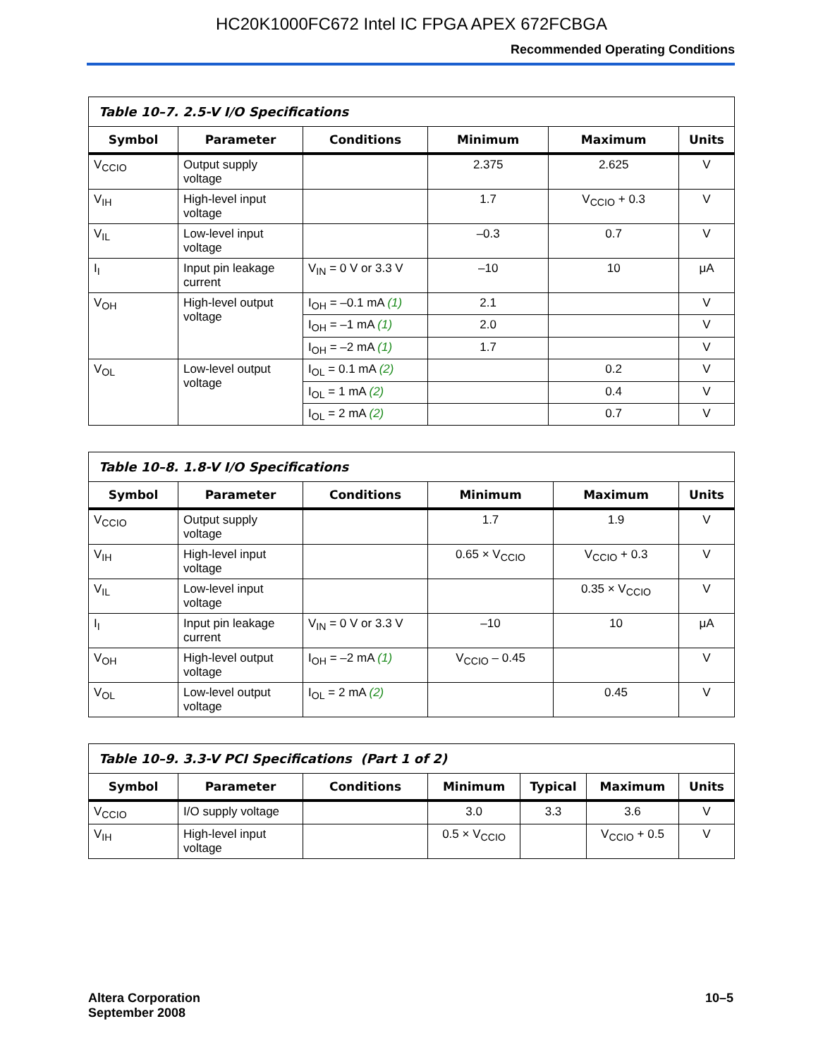HC20K1000FC672 Intel IC FPGA APEX 672FCBGA
Recommended Operating Conditions
| Table 10–7. 2.5-V I/O Specifications | | | | | |
| --- | --- | --- | --- | --- | --- |
| Symbol | Parameter | Conditions | Minimum | Maximum | Units |
| V<sub>CCIO</sub> | Output supply voltage | | 2.375 | 2.625 | V |
| V<sub>IH</sub> | High-level input voltage | | 1.7 | V<sub>CCIO</sub> + 0.3 | V |
| V<sub>IL</sub> | Low-level input voltage | | –0.3 | 0.7 | V |
| I<sub>I</sub> | Input pin leakage current | V<sub>IN</sub> = 0 V or 3.3 V | –10 | 10 | μA |
| V<sub>OH</sub> | High-level output voltage | I<sub>OH</sub> = –0.1 mA (1) | 2.1 | | V |
| | | I<sub>OH</sub> = –1 mA (1) | 2.0 | | V |
| | | I<sub>OH</sub> = –2 mA (1) | 1.7 | | V |
| V<sub>OL</sub> | Low-level output voltage | I<sub>OL</sub> = 0.1 mA (2) | | 0.2 | V |
| | | I<sub>OL</sub> = 1 mA (2) | | 0.4 | V |
| | | I<sub>OL</sub> = 2 mA (2) | | 0.7 | V |
| Table 10–8. 1.8-V I/O Specifications | | | | | |
| --- | --- | --- | --- | --- | --- |
| Symbol | Parameter | Conditions | Minimum | Maximum | Units |
| V<sub>CCIO</sub> | Output supply voltage | | 1.7 | 1.9 | V |
| V<sub>IH</sub> | High-level input voltage | | 0.65 × V<sub>CCIO</sub> | V<sub>CCIO</sub> + 0.3 | V |
| V<sub>IL</sub> | Low-level input voltage | | | 0.35 × V<sub>CCIO</sub> | V |
| I<sub>I</sub> | Input pin leakage current | V<sub>IN</sub> = 0 V or 3.3 V | –10 | 10 | μA |
| V<sub>OH</sub> | High-level output voltage | I<sub>OH</sub> = –2 mA (1) | V<sub>CCIO</sub> – 0.45 | | V |
| V<sub>OL</sub> | Low-level output voltage | I<sub>OL</sub> = 2 mA (2) | | 0.45 | V |
| Table 10–9. 3.3-V PCI Specifications (Part 1 of 2) | | | | | | |
| --- | --- | --- | --- | --- | --- | --- |
| Symbol | Parameter | Conditions | Minimum | Typical | Maximum | Units |
| V<sub>CCIO</sub> | I/O supply voltage | | 3.0 | 3.3 | 3.6 | V |
| V<sub>IH</sub> | High-level input voltage | | 0.5 × V<sub>CCIO</sub> | | V<sub>CCIO</sub> + 0.5 | V |
Altera Corporation
September 2008
10–5